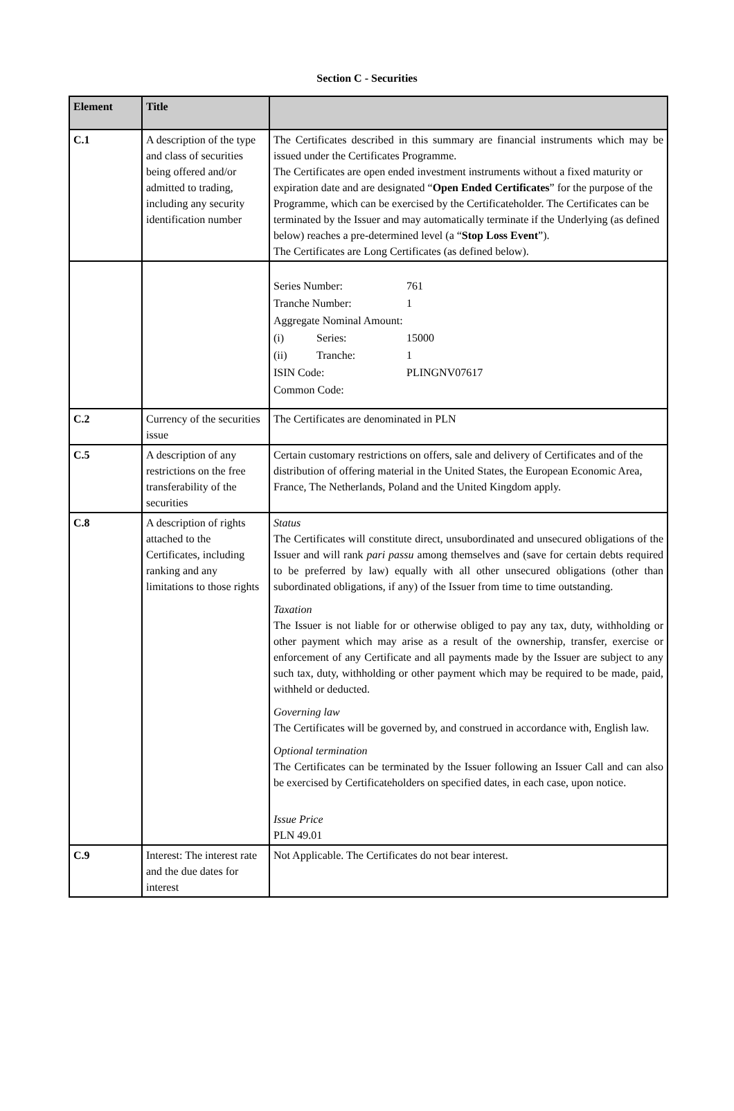Section C - Securities
| Element | Title | |
| --- | --- | --- |
| C.1 | A description of the type and class of securities being offered and/or admitted to trading, including any security identification number | The Certificates described in this summary are financial instruments which may be issued under the Certificates Programme. The Certificates are open ended investment instruments without a fixed maturity or expiration date and are designated “ Open Ended Certificates ” for the purpose of the Programme, which can be exercised by the Certificateholder. The Certificates can be terminated by the Issuer and may automatically terminate if the Underlying (as defined below) reaches a pre-determined level (a “ Stop Loss Event ”). The Certificates are Long Certificates (as defined below). |
| | | / Series Number: / / 761 / / Tranche Number: / / 1 / / Aggregate Nominal Amount: / / / / (i) / Series: / 15000 / / (ii) / Tranche: / 1 / / ISIN Code: / / PLINGNV07617 / / Common Code: / / / |
| C.2 | Currency of the securities issue | The Certificates are denominated in PLN |
| C.5 | A description of any restrictions on the free transferability of the securities | Certain customary restrictions on offers, sale and delivery of Certificates and of the distribution of offering material in the United States, the European Economic Area, France, The Netherlands, Poland and the United Kingdom apply. |
| C.8 | A description of rights attached to the Certificates, including ranking and any limitations to those rights | Status The Certificates will constitute direct, unsubordinated and unsecured obligations of the Issuer and will rank pari passu among themselves and (save for certain debts required to be preferred by law) equally with all other unsecured obligations (other than subordinated obligations, if any) of the Issuer from time to time outstanding. Taxation The Issuer is not liable for or otherwise obliged to pay any tax, duty, withholding or other payment which may arise as a result of the ownership, transfer, exercise or enforcement of any Certificate and all payments made by the Issuer are subject to any such tax, duty, withholding or other payment which may be required to be made, paid, withheld or deducted. Governing law The Certificates will be governed by, and construed in accordance with, English law. Optional termination The Certificates can be terminated by the Issuer following an Issuer Call and can also be exercised by Certificateholders on specified dates, in each case, upon notice. Issue Price PLN 49.01 |
| C.9 | Interest: The interest rate and the due dates for interest | Not Applicable. The Certificates do not bear interest. |